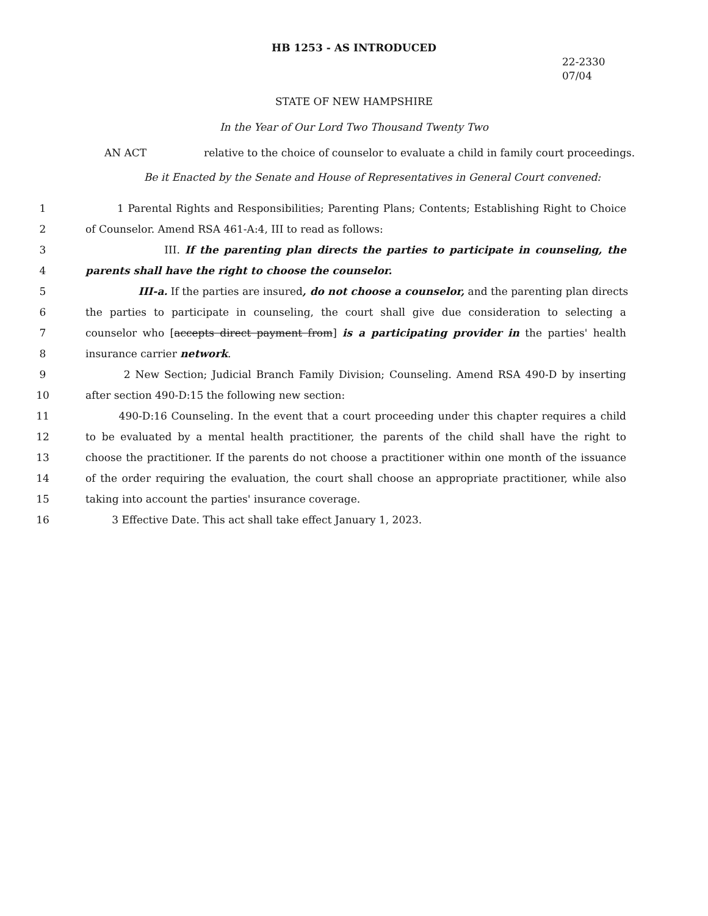HB 1253 - AS INTRODUCED
22-2330
07/04
STATE OF NEW HAMPSHIRE
In the Year of Our Lord Two Thousand Twenty Two
AN ACT relative to the choice of counselor to evaluate a child in family court proceedings.
Be it Enacted by the Senate and House of Representatives in General Court convened:
1 1 Parental Rights and Responsibilities; Parenting Plans; Contents; Establishing Right to Choice
2 of Counselor. Amend RSA 461-A:4, III to read as follows:
3 III. If the parenting plan directs the parties to participate in counseling, the
4 parents shall have the right to choose the counselor.
5 III-a. If the parties are insured, do not choose a counselor, and the parenting plan directs
6 the parties to participate in counseling, the court shall give due consideration to selecting a
7 counselor who [accepts direct payment from] is a participating provider in the parties' health
8 insurance carrier network.
9 2 New Section; Judicial Branch Family Division; Counseling. Amend RSA 490-D by inserting
10 after section 490-D:15 the following new section:
11 490-D:16 Counseling. In the event that a court proceeding under this chapter requires a child
12 to be evaluated by a mental health practitioner, the parents of the child shall have the right to
13 choose the practitioner. If the parents do not choose a practitioner within one month of the issuance
14 of the order requiring the evaluation, the court shall choose an appropriate practitioner, while also
15 taking into account the parties' insurance coverage.
16 3 Effective Date. This act shall take effect January 1, 2023.